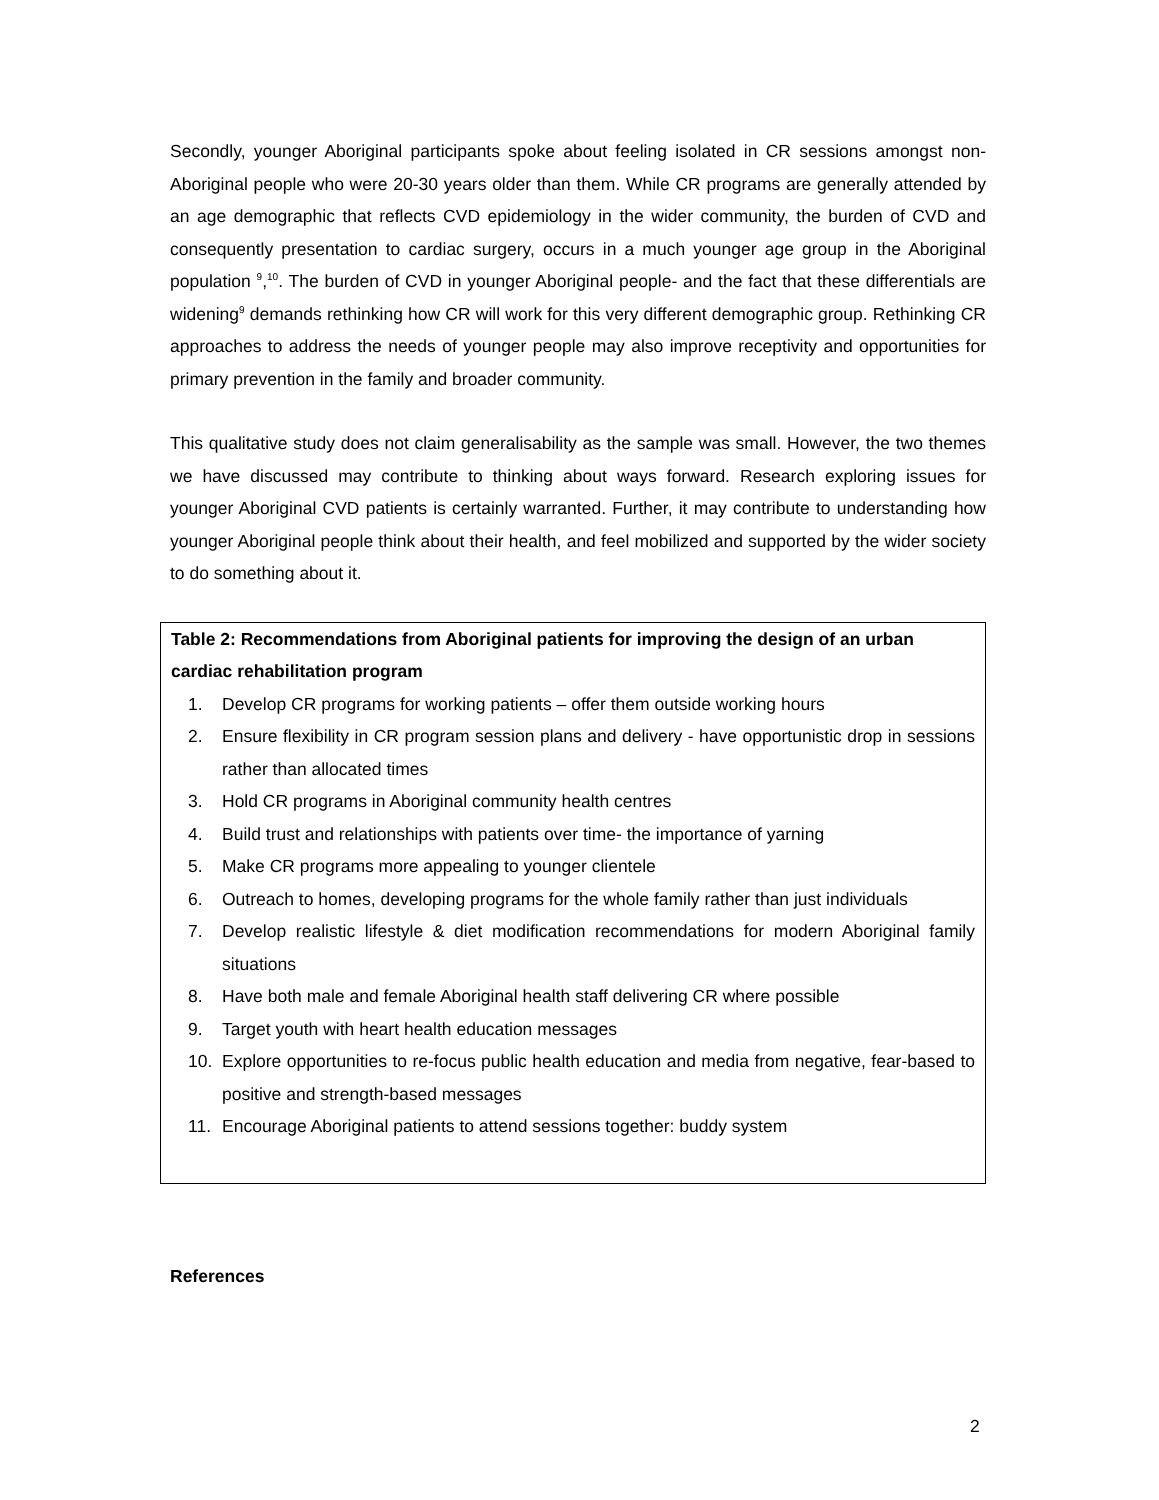Secondly, younger Aboriginal participants spoke about feeling isolated in CR sessions amongst non-Aboriginal people who were 20-30 years older than them. While CR programs are generally attended by an age demographic that reflects CVD epidemiology in the wider community, the burden of CVD and consequently presentation to cardiac surgery, occurs in a much younger age group in the Aboriginal population <sup>9</sup>,<sup>10</sup>. The burden of CVD in younger Aboriginal people- and the fact that these differentials are widening<sup>9</sup> demands rethinking how CR will work for this very different demographic group. Rethinking CR approaches to address the needs of younger people may also improve receptivity and opportunities for primary prevention in the family and broader community.
This qualitative study does not claim generalisability as the sample was small. However, the two themes we have discussed may contribute to thinking about ways forward. Research exploring issues for younger Aboriginal CVD patients is certainly warranted. Further, it may contribute to understanding how younger Aboriginal people think about their health, and feel mobilized and supported by the wider society to do something about it.
Table 2: Recommendations from Aboriginal patients for improving the design of an urban cardiac rehabilitation program
1. Develop CR programs for working patients – offer them outside working hours
2. Ensure flexibility in CR program session plans and delivery - have opportunistic drop in sessions rather than allocated times
3. Hold CR programs in Aboriginal community health centres
4. Build trust and relationships with patients over time- the importance of yarning
5. Make CR programs more appealing to younger clientele
6. Outreach to homes, developing programs for the whole family rather than just individuals
7. Develop realistic lifestyle & diet modification recommendations for modern Aboriginal family situations
8. Have both male and female Aboriginal health staff delivering CR where possible
9. Target youth with heart health education messages
10. Explore opportunities to re-focus public health education and media from negative, fear-based to positive and strength-based messages
11. Encourage Aboriginal patients to attend sessions together: buddy system
References
2